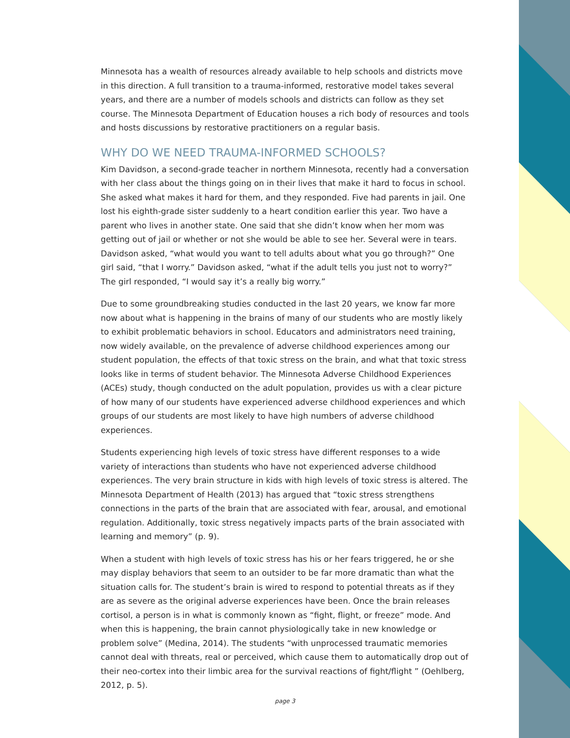Minnesota has a wealth of resources already available to help schools and districts move in this direction. A full transition to a trauma-informed, restorative model takes several years, and there are a number of models schools and districts can follow as they set course. The Minnesota Department of Education houses a rich body of resources and tools and hosts discussions by restorative practitioners on a regular basis.
WHY DO WE NEED TRAUMA-INFORMED SCHOOLS?
Kim Davidson, a second-grade teacher in northern Minnesota, recently had a conversation with her class about the things going on in their lives that make it hard to focus in school. She asked what makes it hard for them, and they responded. Five had parents in jail. One lost his eighth-grade sister suddenly to a heart condition earlier this year. Two have a parent who lives in another state. One said that she didn’t know when her mom was getting out of jail or whether or not she would be able to see her. Several were in tears. Davidson asked, “what would you want to tell adults about what you go through?” One girl said, “that I worry.” Davidson asked, “what if the adult tells you just not to worry?” The girl responded, “I would say it’s a really big worry.”
Due to some groundbreaking studies conducted in the last 20 years, we know far more now about what is happening in the brains of many of our students who are mostly likely to exhibit problematic behaviors in school. Educators and administrators need training, now widely available, on the prevalence of adverse childhood experiences among our student population, the effects of that toxic stress on the brain, and what that toxic stress looks like in terms of student behavior. The Minnesota Adverse Childhood Experiences (ACEs) study, though conducted on the adult population, provides us with a clear picture of how many of our students have experienced adverse childhood experiences and which groups of our students are most likely to have high numbers of adverse childhood experiences.
Students experiencing high levels of toxic stress have different responses to a wide variety of interactions than students who have not experienced adverse childhood experiences. The very brain structure in kids with high levels of toxic stress is altered. The Minnesota Department of Health (2013) has argued that “toxic stress strengthens connections in the parts of the brain that are associated with fear, arousal, and emotional regulation. Additionally, toxic stress negatively impacts parts of the brain associated with learning and memory” (p. 9).
When a student with high levels of toxic stress has his or her fears triggered, he or she may display behaviors that seem to an outsider to be far more dramatic than what the situation calls for. The student’s brain is wired to respond to potential threats as if they are as severe as the original adverse experiences have been. Once the brain releases cortisol, a person is in what is commonly known as “fight, flight, or freeze” mode. And when this is happening, the brain cannot physiologically take in new knowledge or problem solve” (Medina, 2014). The students “with unprocessed traumatic memories cannot deal with threats, real or perceived, which cause them to automatically drop out of their neo-cortex into their limbic area for the survival reactions of fight/flight ” (Oehlberg, 2012, p. 5).
page 3